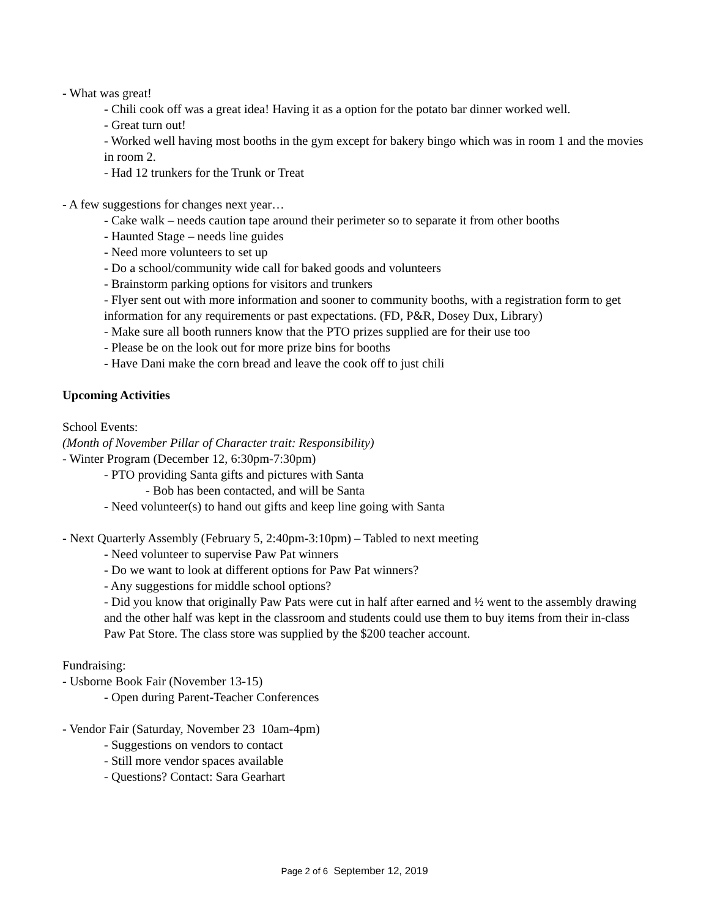- What was great!
- Chili cook off was a great idea! Having it as a option for the potato bar dinner worked well.
- Great turn out!
- Worked well having most booths in the gym except for bakery bingo which was in room 1 and the movies in room 2.
- Had 12 trunkers for the Trunk or Treat
- A few suggestions for changes next year…
- Cake walk – needs caution tape around their perimeter so to separate it from other booths
- Haunted Stage – needs line guides
- Need more volunteers to set up
- Do a school/community wide call for baked goods and volunteers
- Brainstorm parking options for visitors and trunkers
- Flyer sent out with more information and sooner to community booths, with a registration form to get information for any requirements or past expectations. (FD, P&R, Dosey Dux, Library)
- Make sure all booth runners know that the PTO prizes supplied are for their use too
- Please be on the look out for more prize bins for booths
- Have Dani make the corn bread and leave the cook off to just chili
Upcoming Activities
School Events:
(Month of November Pillar of Character trait: Responsibility)
- Winter Program (December 12, 6:30pm-7:30pm)
- PTO providing Santa gifts and pictures with Santa
- Bob has been contacted, and will be Santa
- Need volunteer(s) to hand out gifts and keep line going with Santa
- Next Quarterly Assembly (February 5, 2:40pm-3:10pm) – Tabled to next meeting
- Need volunteer to supervise Paw Pat winners
- Do we want to look at different options for Paw Pat winners?
- Any suggestions for middle school options?
- Did you know that originally Paw Pats were cut in half after earned and ½ went to the assembly drawing and the other half was kept in the classroom and students could use them to buy items from their in-class Paw Pat Store. The class store was supplied by the $200 teacher account.
Fundraising:
- Usborne Book Fair (November 13-15)
- Open during Parent-Teacher Conferences
- Vendor Fair (Saturday, November 23 10am-4pm)
- Suggestions on vendors to contact
- Still more vendor spaces available
- Questions? Contact: Sara Gearhart
Page 2 of 6 September 12, 2019